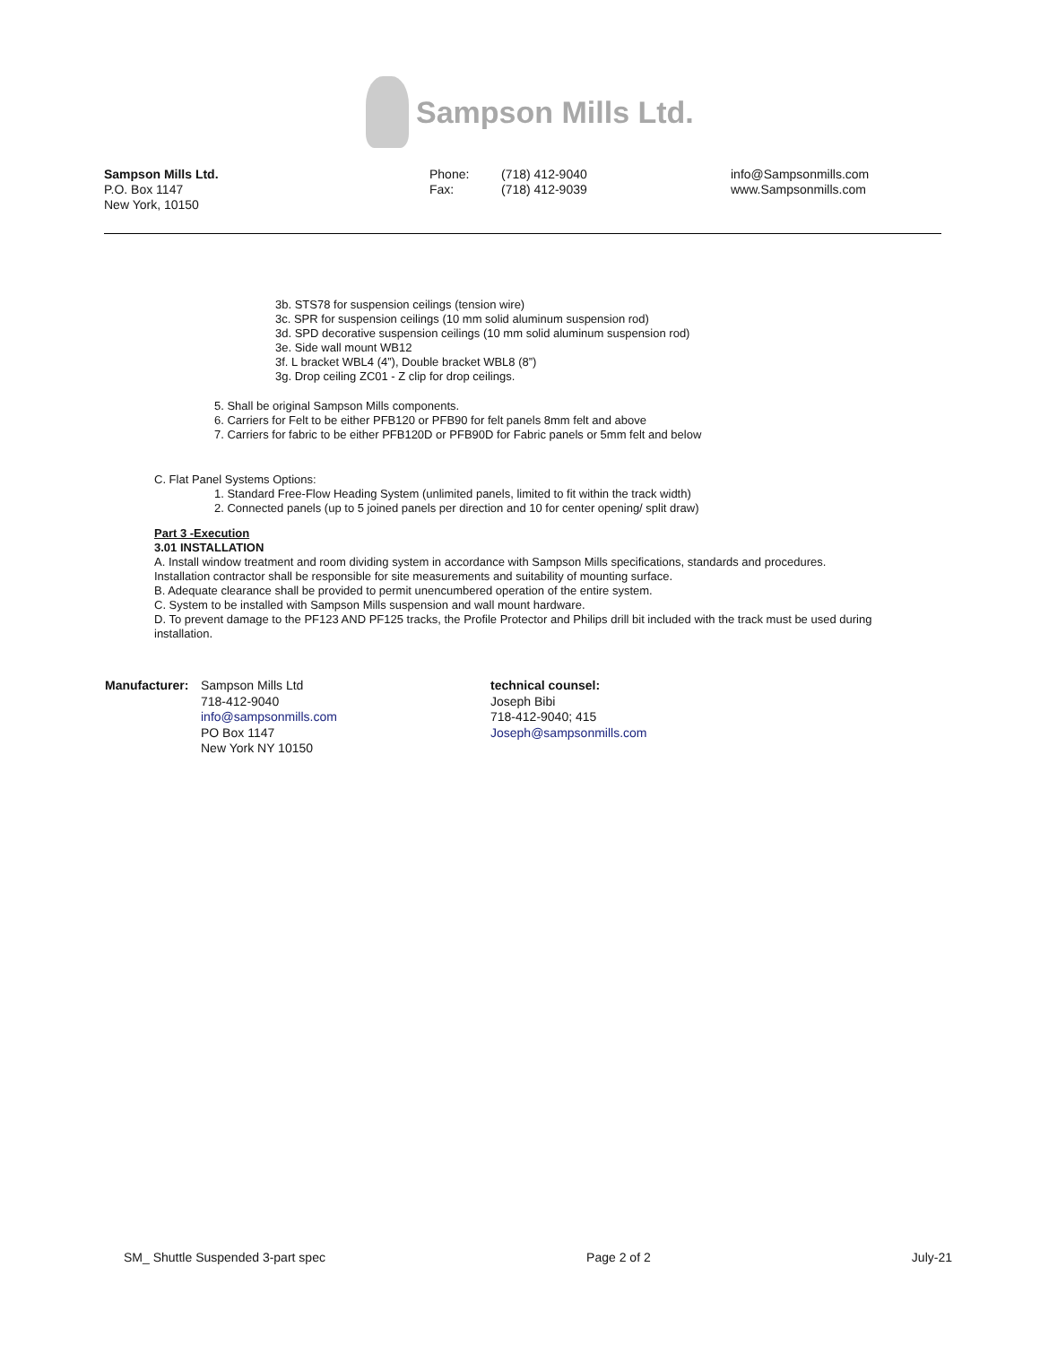Sampson Mills Ltd.
Sampson Mills Ltd.
P.O. Box 1147
New York, 10150
Phone:
Fax:
(718) 412-9040
(718) 412-9039
info@Sampsonmills.com
www.Sampsonmills.com
3b. STS78 for suspension ceilings (tension wire)
3c. SPR for suspension ceilings (10 mm solid aluminum suspension rod)
3d. SPD decorative suspension ceilings (10 mm solid aluminum suspension rod)
3e. Side wall mount WB12
3f. L bracket WBL4 (4”), Double bracket WBL8 (8”)
3g. Drop ceiling ZC01 - Z clip for drop ceilings.
5. Shall be original Sampson Mills components.
6. Carriers for Felt to be either PFB120 or PFB90 for felt panels 8mm felt and above
7. Carriers for fabric to be either PFB120D or PFB90D for Fabric panels or 5mm felt and below
C. Flat Panel Systems Options:
1. Standard Free-Flow Heading System (unlimited panels, limited to fit within the track width)
2. Connected panels (up to 5 joined panels per direction and 10 for center opening/ split draw)
Part 3 -Execution
3.01 INSTALLATION
A. Install window treatment and room dividing system in accordance with Sampson Mills specifications, standards and procedures.
Installation contractor shall be responsible for site measurements and suitability of mounting surface.
B. Adequate clearance shall be provided to permit unencumbered operation of the entire system.
C. System to be installed with Sampson Mills suspension and wall mount hardware.
D. To prevent damage to the PF123 AND PF125 tracks, the Profile Protector and Philips drill bit included with the track must be used during installation.
Manufacturer:
Sampson Mills Ltd
718-412-9040
info@sampsonmills.com
PO Box 1147
New York NY 10150
technical counsel:
Joseph Bibi
718-412-9040; 415
Joseph@sampsonmills.com
SM_ Shuttle Suspended 3-part spec Page 2 of 2 July-21